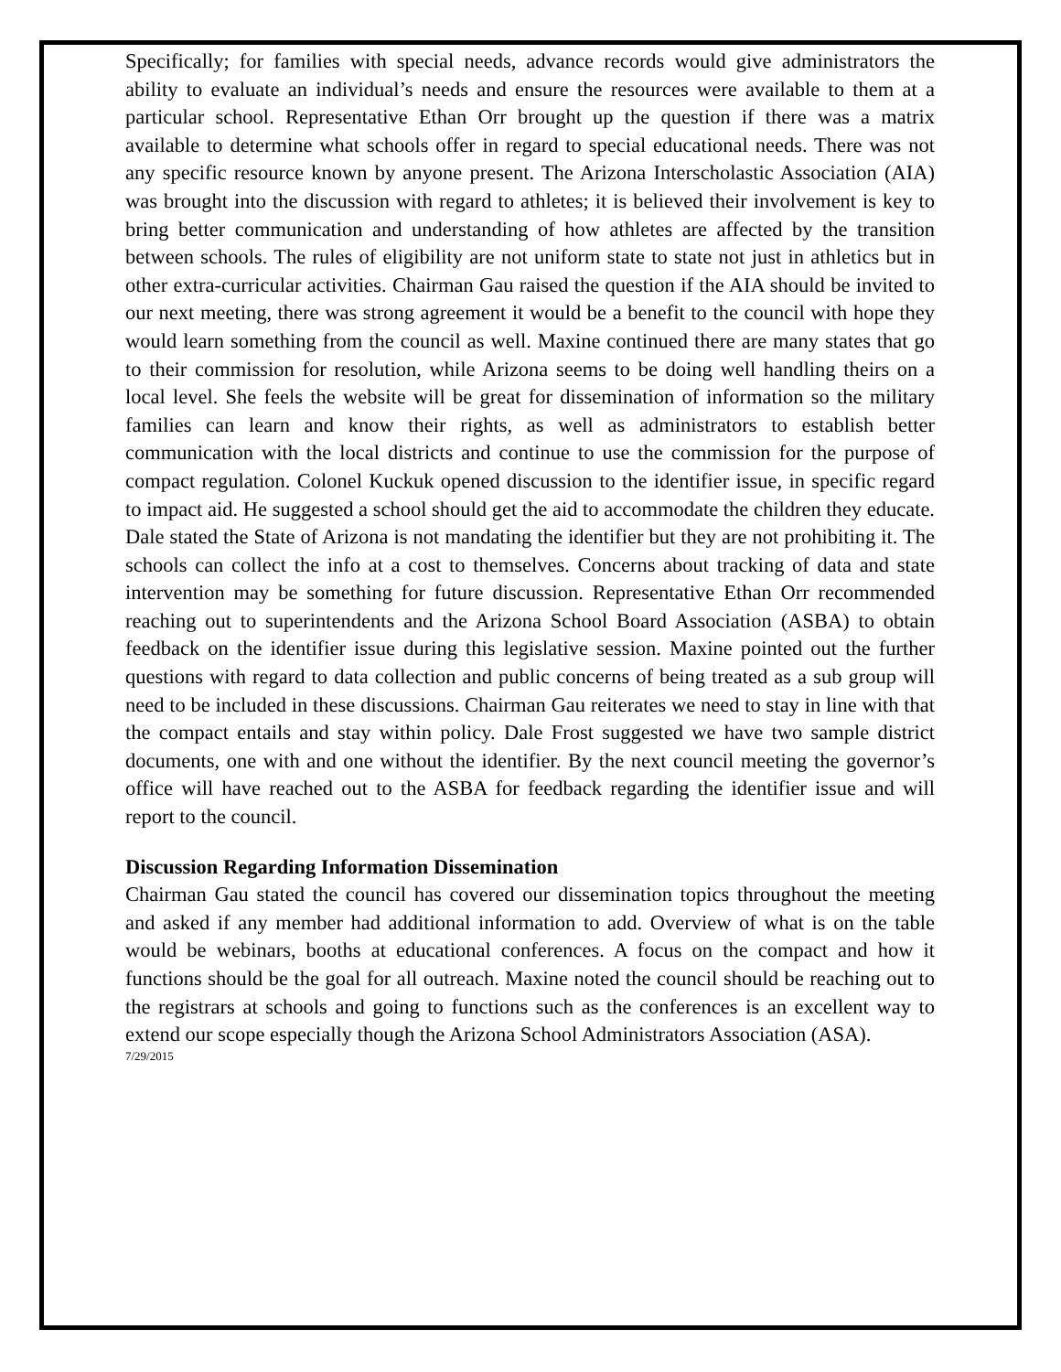Specifically; for families with special needs, advance records would give administrators the ability to evaluate an individual’s needs and ensure the resources were available to them at a particular school. Representative Ethan Orr brought up the question if there was a matrix available to determine what schools offer in regard to special educational needs. There was not any specific resource known by anyone present. The Arizona Interscholastic Association (AIA) was brought into the discussion with regard to athletes; it is believed their involvement is key to bring better communication and understanding of how athletes are affected by the transition between schools. The rules of eligibility are not uniform state to state not just in athletics but in other extra-curricular activities. Chairman Gau raised the question if the AIA should be invited to our next meeting, there was strong agreement it would be a benefit to the council with hope they would learn something from the council as well. Maxine continued there are many states that go to their commission for resolution, while Arizona seems to be doing well handling theirs on a local level. She feels the website will be great for dissemination of information so the military families can learn and know their rights, as well as administrators to establish better communication with the local districts and continue to use the commission for the purpose of compact regulation. Colonel Kuckuk opened discussion to the identifier issue, in specific regard to impact aid. He suggested a school should get the aid to accommodate the children they educate. Dale stated the State of Arizona is not mandating the identifier but they are not prohibiting it. The schools can collect the info at a cost to themselves. Concerns about tracking of data and state intervention may be something for future discussion. Representative Ethan Orr recommended reaching out to superintendents and the Arizona School Board Association (ASBA) to obtain feedback on the identifier issue during this legislative session. Maxine pointed out the further questions with regard to data collection and public concerns of being treated as a sub group will need to be included in these discussions. Chairman Gau reiterates we need to stay in line with that the compact entails and stay within policy. Dale Frost suggested we have two sample district documents, one with and one without the identifier. By the next council meeting the governor’s office will have reached out to the ASBA for feedback regarding the identifier issue and will report to the council.
Discussion Regarding Information Dissemination
Chairman Gau stated the council has covered our dissemination topics throughout the meeting and asked if any member had additional information to add. Overview of what is on the table would be webinars, booths at educational conferences. A focus on the compact and how it functions should be the goal for all outreach. Maxine noted the council should be reaching out to the registrars at schools and going to functions such as the conferences is an excellent way to extend our scope especially though the Arizona School Administrators Association (ASA).
7/29/2015